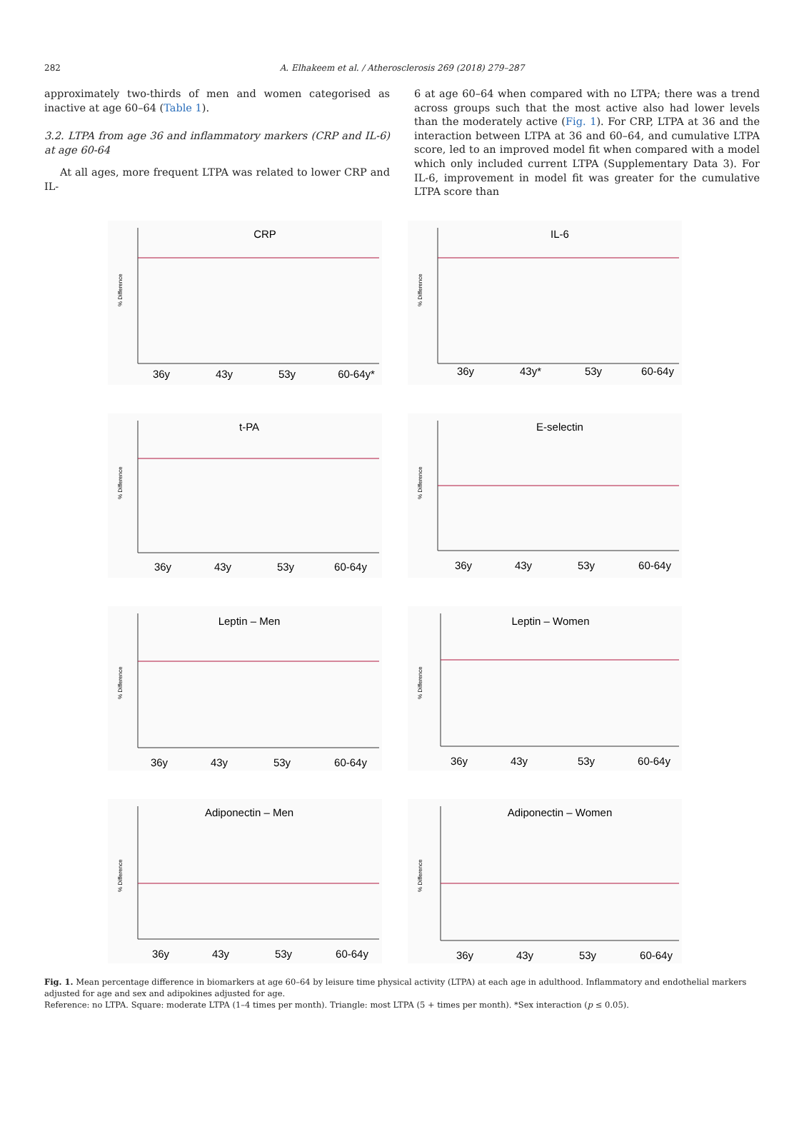282
A. Elhakeem et al. / Atherosclerosis 269 (2018) 279–287
approximately two-thirds of men and women categorised as inactive at age 60–64 (Table 1).
3.2. LTPA from age 36 and inflammatory markers (CRP and IL-6) at age 60-64
At all ages, more frequent LTPA was related to lower CRP and IL-
6 at age 60–64 when compared with no LTPA; there was a trend across groups such that the most active also had lower levels than the moderately active (Fig. 1). For CRP, LTPA at 36 and the interaction between LTPA at 36 and 60–64, and cumulative LTPA score, led to an improved model fit when compared with a model which only included current LTPA (Supplementary Data 3). For IL-6, improvement in model fit was greater for the cumulative LTPA score than
CRP
% Difference
36y
43y
53y
60-64y*
IL-6
% Difference
36y
43y*
53y
60-64y
t-PA
% Difference
36y
43y
53y
60-64y
E-selectin
% Difference
36y
43y
53y
60-64y
Leptin – Men
% Difference
36y
43y
53y
60-64y
Leptin – Women
% Difference
36y
43y
53y
60-64y
Adiponectin – Men
% Difference
36y
43y
53y
60-64y
Adiponectin – Women
% Difference
36y
43y
53y
60-64y
Fig. 1. Mean percentage difference in biomarkers at age 60–64 by leisure time physical activity (LTPA) at each age in adulthood. Inflammatory and endothelial markers adjusted for age and sex and adipokines adjusted for age.
Reference: no LTPA. Square: moderate LTPA (1–4 times per month). Triangle: most LTPA (5 + times per month). *Sex interaction (p ≤ 0.05).